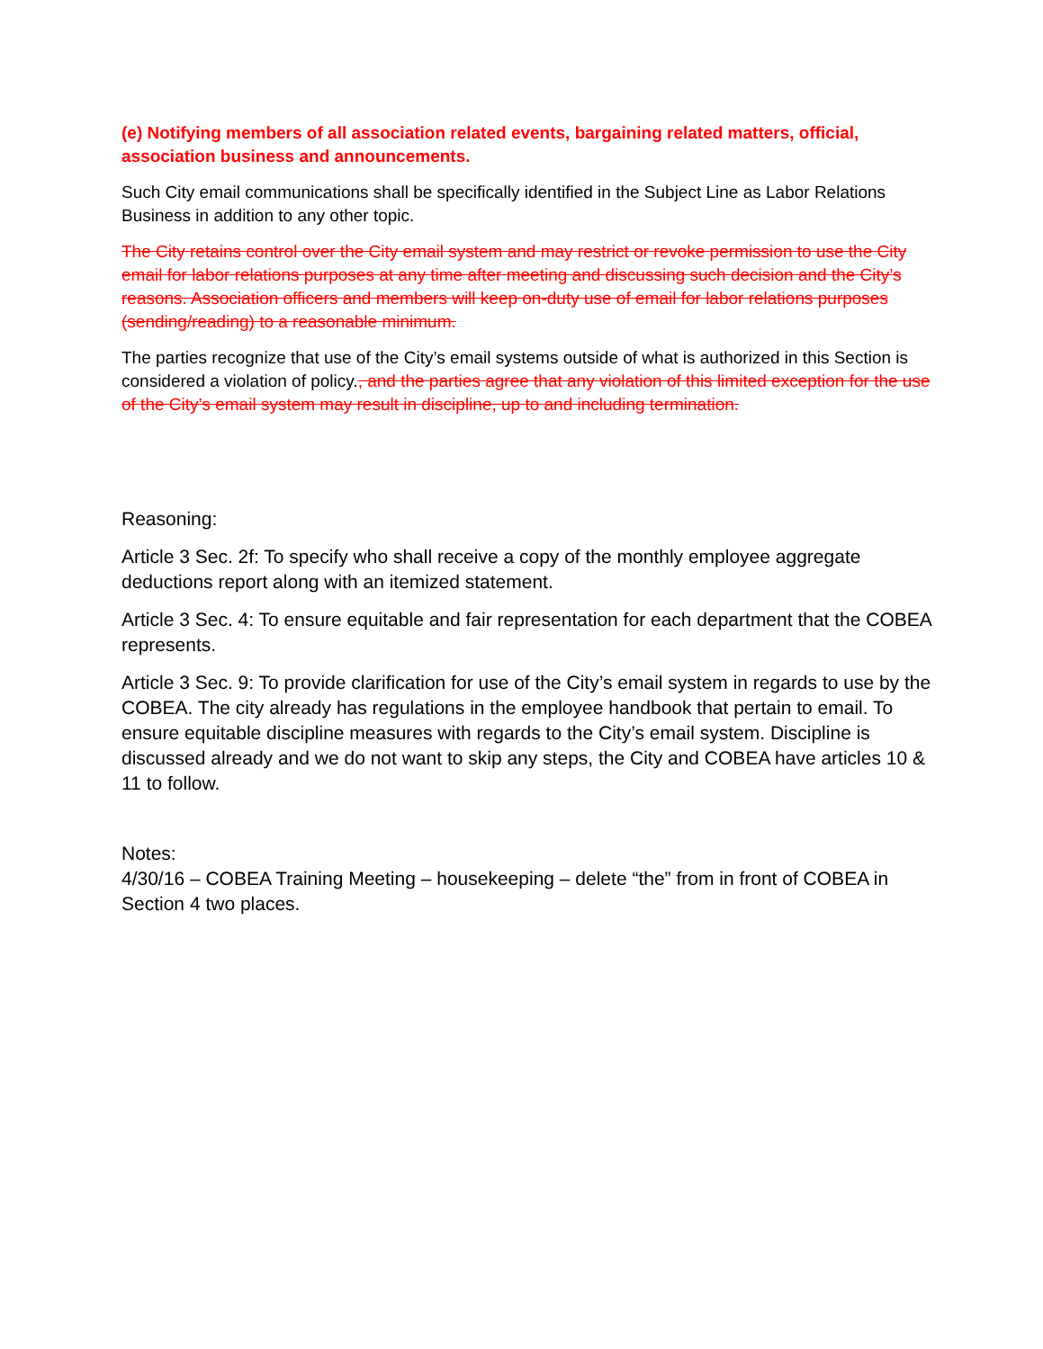(e) Notifying members of all association related events, bargaining related matters, official, association business and announcements.
Such City email communications shall be specifically identified in the Subject Line as Labor Relations Business in addition to any other topic.
The City retains control over the City email system and may restrict or revoke permission to use the City email for labor relations purposes at any time after meeting and discussing such decision and the City’s reasons. Association officers and members will keep on-duty use of email for labor relations purposes (sending/reading) to a reasonable minimum.
The parties recognize that use of the City’s email systems outside of what is authorized in this Section is considered a violation of policy., and the parties agree that any violation of this limited exception for the use of the City’s email system may result in discipline, up to and including termination.
Reasoning:
Article 3 Sec. 2f: To specify who shall receive a copy of the monthly employee aggregate deductions report along with an itemized statement.
Article 3 Sec. 4: To ensure equitable and fair representation for each department that the COBEA represents.
Article 3 Sec. 9: To provide clarification for use of the City’s email system in regards to use by the COBEA. The city already has regulations in the employee handbook that pertain to email. To ensure equitable discipline measures with regards to the City’s email system. Discipline is discussed already and we do not want to skip any steps, the City and COBEA have articles 10 & 11 to follow.
Notes:
4/30/16 – COBEA Training Meeting – housekeeping – delete “the” from in front of COBEA in Section 4 two places.